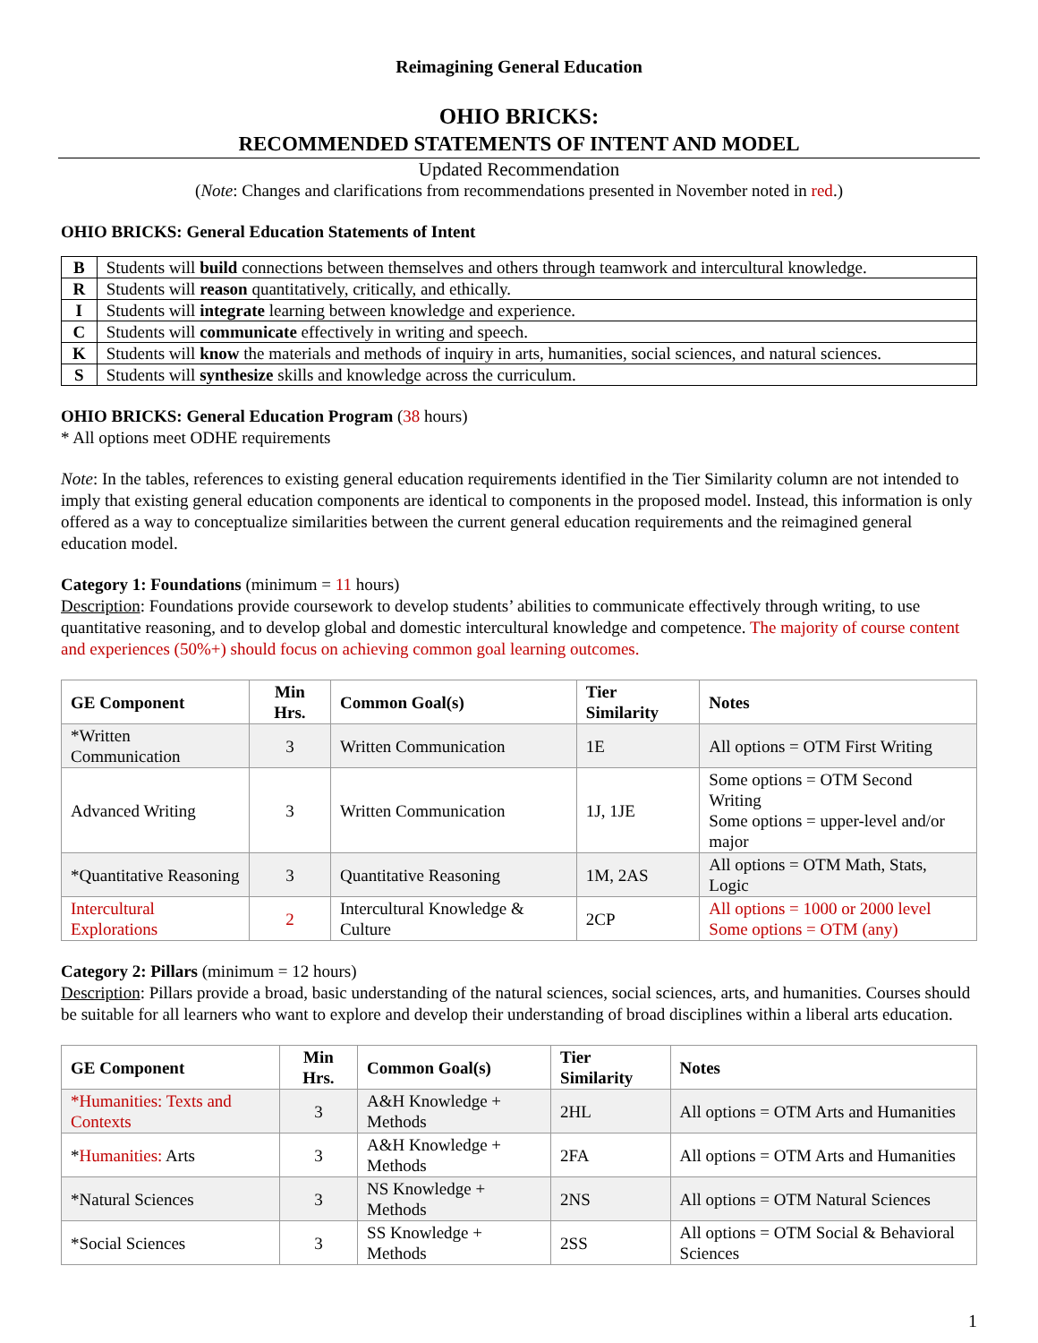Reimagining General Education
OHIO BRICKS:
RECOMMENDED STATEMENTS OF INTENT AND MODEL
Updated Recommendation
(Note: Changes and clarifications from recommendations presented in November noted in red.)
OHIO BRICKS: General Education Statements of Intent
| B | Students will build connections between themselves and others through teamwork and intercultural knowledge. |
| R | Students will reason quantitatively, critically, and ethically. |
| I | Students will integrate learning between knowledge and experience. |
| C | Students will communicate effectively in writing and speech. |
| K | Students will know the materials and methods of inquiry in arts, humanities, social sciences, and natural sciences. |
| S | Students will synthesize skills and knowledge across the curriculum. |
OHIO BRICKS: General Education Program (38 hours)
* All options meet ODHE requirements
Note: In the tables, references to existing general education requirements identified in the Tier Similarity column are not intended to imply that existing general education components are identical to components in the proposed model. Instead, this information is only offered as a way to conceptualize similarities between the current general education requirements and the reimagined general education model.
Category 1: Foundations (minimum = 11 hours)
Description: Foundations provide coursework to develop students’ abilities to communicate effectively through writing, to use quantitative reasoning, and to develop global and domestic intercultural knowledge and competence. The majority of course content and experiences (50%+) should focus on achieving common goal learning outcomes.
| GE Component | Min Hrs. | Common Goal(s) | Tier Similarity | Notes |
| --- | --- | --- | --- | --- |
| *Written Communication | 3 | Written Communication | 1E | All options = OTM First Writing |
| Advanced Writing | 3 | Written Communication | 1J, 1JE | Some options = OTM Second Writing Some options = upper-level and/or major |
| *Quantitative Reasoning | 3 | Quantitative Reasoning | 1M, 2AS | All options = OTM Math, Stats, Logic |
| Intercultural Explorations | 2 | Intercultural Knowledge & Culture | 2CP | All options = 1000 or 2000 level Some options = OTM (any) |
Category 2: Pillars (minimum = 12 hours)
Description: Pillars provide a broad, basic understanding of the natural sciences, social sciences, arts, and humanities. Courses should be suitable for all learners who want to explore and develop their understanding of broad disciplines within a liberal arts education.
| GE Component | Min Hrs. | Common Goal(s) | Tier Similarity | Notes |
| --- | --- | --- | --- | --- |
| *Humanities: Texts and Contexts | 3 | A&H Knowledge + Methods | 2HL | All options = OTM Arts and Humanities |
| * Humanities: Arts | 3 | A&H Knowledge + Methods | 2FA | All options = OTM Arts and Humanities |
| *Natural Sciences | 3 | NS Knowledge + Methods | 2NS | All options = OTM Natural Sciences |
| *Social Sciences | 3 | SS Knowledge + Methods | 2SS | All options = OTM Social & Behavioral Sciences |
1